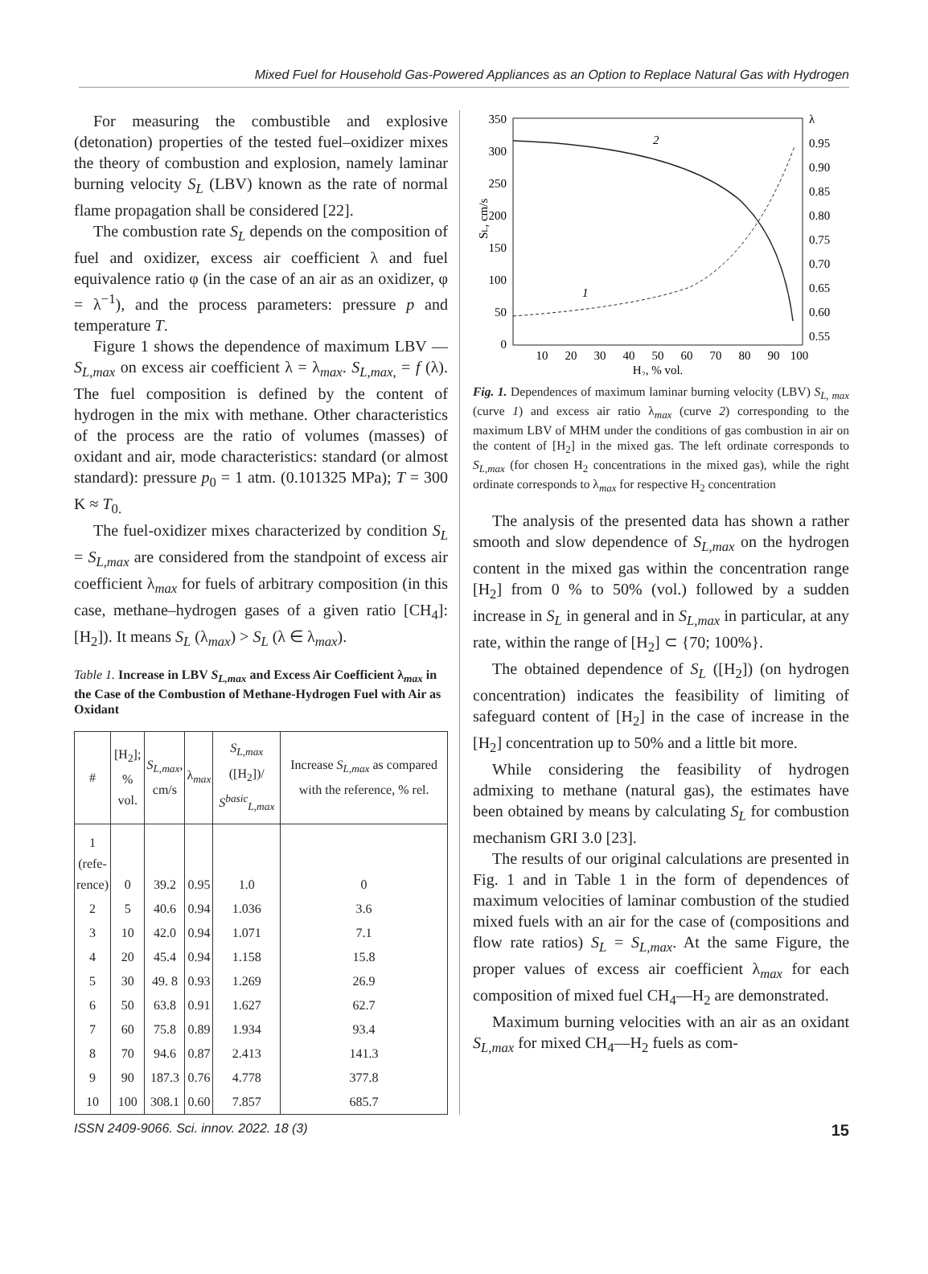Mixed Fuel for Household Gas-Powered Appliances as an Option to Replace Natural Gas with Hydrogen
For measuring the combustible and explosive (detonation) properties of the tested fuel–oxidizer mixes the theory of combustion and explosion, namely laminar burning velocity S<sub>L</sub> (LBV) known as the rate of normal flame propagation shall be considered [22].
The combustion rate S<sub>L</sub> depends on the composition of fuel and oxidizer, excess air coefficient λ and fuel equivalence ratio φ (in the case of an air as an oxidizer, φ = λ<sup>−1</sup>), and the process parameters: pressure p and temperature T.
Figure 1 shows the dependence of maximum LBV — S<sub>L,max</sub> on excess air coefficient λ = λ<sub>max</sub>. S<sub>L,max,</sub> = f (λ). The fuel composition is defined by the content of hydrogen in the mix with methane. Other characteristics of the process are the ratio of volumes (masses) of oxidant and air, mode characteristics: standard (or almost standard): pressure p<sub>0</sub> = 1 atm. (0.101325 MPa); T = 300 K ≈ T<sub>0.</sub>
The fuel-oxidizer mixes characterized by condition S<sub>L</sub> = S<sub>L,max</sub> are considered from the standpoint of excess air coefficient λ<sub>max</sub> for fuels of arbitrary composition (in this case, methane–hydrogen gases of a given ratio [CH<sub>4</sub>]: [H<sub>2</sub>]). It means S<sub>L</sub> (λ<sub>max</sub>) > S<sub>L</sub> (λ ∈ λ<sub>max</sub>).
Table 1. Increase in LBV S<sub>L,max</sub> and Excess Air Coefficient λ<sub>max</sub> in the Case of the Combustion of Methane-Hydrogen Fuel with Air as Oxidant
| # | [H<sub>2</sub>]; % vol. | S<sub>L,max</sub> , cm/s | λ<sub>max</sub> | S<sub>L,max</sub> ([H<sub>2</sub>])/ S<sup>basic</sup><sub>L,max</sub> | Increase S<sub>L,max</sub> as compared with the reference, % rel. |
| --- | --- | --- | --- | --- | --- |
| 1 (refe- rence) | 0 | 39.2 | 0.95 | 1.0 | 0 |
| 2 | 5 | 40.6 | 0.94 | 1.036 | 3.6 |
| 3 | 10 | 42.0 | 0.94 | 1.071 | 7.1 |
| 4 | 20 | 45.4 | 0.94 | 1.158 | 15.8 |
| 5 | 30 | 49. 8 | 0.93 | 1.269 | 26.9 |
| 6 | 50 | 63.8 | 0.91 | 1.627 | 62.7 |
| 7 | 60 | 75.8 | 0.89 | 1.934 | 93.4 |
| 8 | 70 | 94.6 | 0.87 | 2.413 | 141.3 |
| 9 | 90 | 187.3 | 0.76 | 4.778 | 377.8 |
| 10 | 100 | 308.1 | 0.60 | 7.857 | 685.7 |
350
300
250
200
150
100
50
0
λ
0.95
0.90
0.85
0.80
0.75
0.70
0.65
0.60
0.55
10
20
30
40
50
60
70
80
90
100
H₂, % vol.
SL, cm/s
2
1
Fig. 1. Dependences of maximum laminar burning velocity (LBV) S<sub>L, max</sub> (curve 1) and excess air ratio λ<sub>max</sub> (curve 2) corresponding to the maximum LBV of MHM under the conditions of gas combustion in air on the content of [H<sub>2</sub>] in the mixed gas. The left ordinate corresponds to S<sub>L,max</sub> (for chosen H<sub>2</sub> concentrations in the mixed gas), while the right ordinate corresponds to λ<sub>max</sub> for respective H<sub>2</sub> concentration
The analysis of the presented data has shown a rather smooth and slow dependence of S<sub>L,max</sub> on the hydrogen content in the mixed gas within the concentration range [H<sub>2</sub>] from 0 % to 50% (vol.) followed by a sudden increase in S<sub>L</sub> in general and in S<sub>L,max</sub> in particular, at any rate, within the range of [H<sub>2</sub>] ⊂ {70; 100%}.
The obtained dependence of S<sub>L</sub> ([H<sub>2</sub>]) (on hydrogen concentration) indicates the feasibility of limiting of safeguard content of [H<sub>2</sub>] in the case of increase in the [H<sub>2</sub>] concentration up to 50% and a little bit more.
While considering the feasibility of hydrogen admixing to methane (natural gas), the estimates have been obtained by means by calculating S<sub>L</sub> for combustion mechanism GRI 3.0 [23].
The results of our original calculations are presented in Fig. 1 and in Table 1 in the form of dependences of maximum velocities of laminar combustion of the studied mixed fuels with an air for the case of (compositions and flow rate ratios) S<sub>L</sub> = S<sub>L,max</sub>. At the same Figure, the proper values of excess air coefficient λ<sub>max</sub> for each composition of mixed fuel CH<sub>4</sub>—H<sub>2</sub> are demonstrated.
Maximum burning velocities with an air as an oxidant S<sub>L,max</sub> for mixed CH<sub>4</sub>—H<sub>2</sub> fuels as com-
ISSN 2409-9066. Sci. innov. 2022. 18 (3) 15